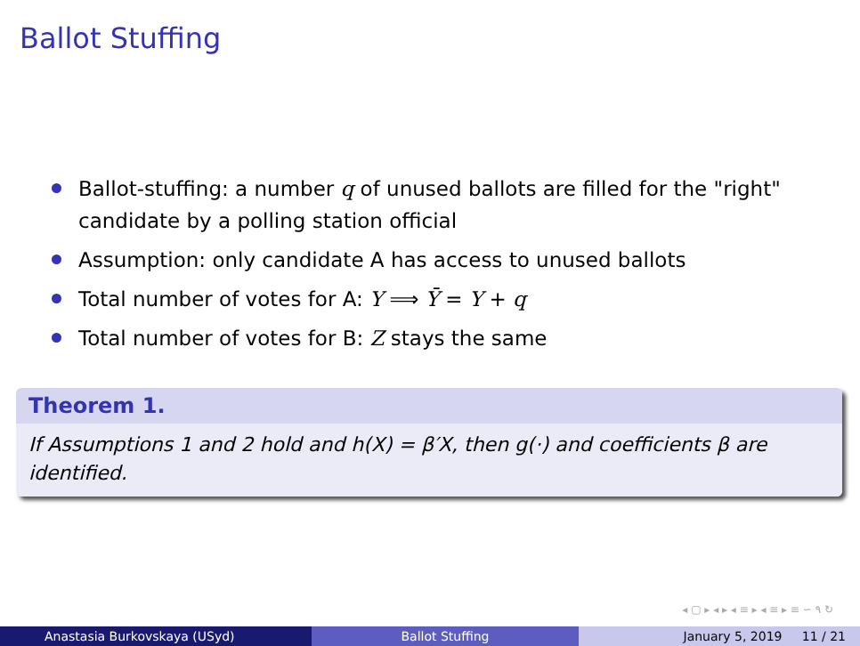Ballot Stuffing
Ballot-stuffing: a number q of unused ballots are filled for the "right" candidate by a polling station official
Assumption: only candidate A has access to unused ballots
Total number of votes for A: Y ⟹ Ȳ = Y + q
Total number of votes for B: Z stays the same
Theorem 1.
If Assumptions 1 and 2 hold and h(X) = β′X, then g(·) and coefficients β are identified.
◂ ▢ ▸ ◂ ▸ ◂ ≡ ▸ ◂ ≡ ▸ ≡ ∽ ۹ ↻
Anastasia Burkovskaya (USyd) Ballot Stuffing January 5, 2019 11 / 21